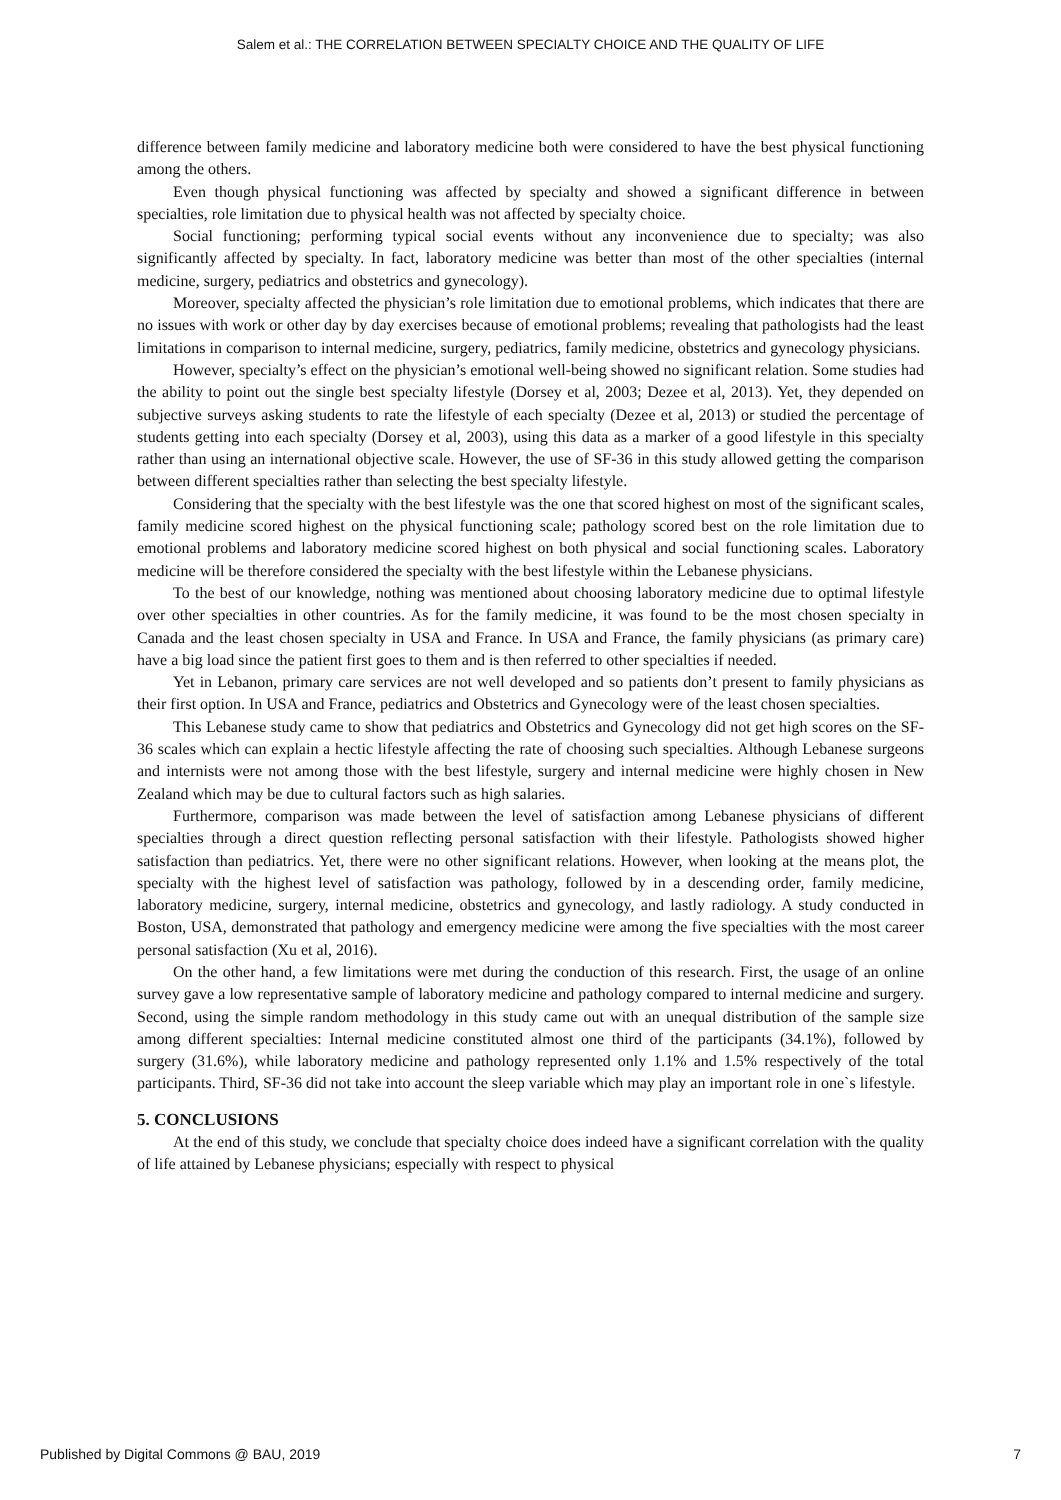Salem et al.: THE CORRELATION BETWEEN SPECIALTY CHOICE AND THE QUALITY OF LIFE
difference between family medicine and laboratory medicine both were considered to have the best physical functioning among the others.
Even though physical functioning was affected by specialty and showed a significant difference in between specialties, role limitation due to physical health was not affected by specialty choice.
Social functioning; performing typical social events without any inconvenience due to specialty; was also significantly affected by specialty. In fact, laboratory medicine was better than most of the other specialties (internal medicine, surgery, pediatrics and obstetrics and gynecology).
Moreover, specialty affected the physician’s role limitation due to emotional problems, which indicates that there are no issues with work or other day by day exercises because of emotional problems; revealing that pathologists had the least limitations in comparison to internal medicine, surgery, pediatrics, family medicine, obstetrics and gynecology physicians.
However, specialty’s effect on the physician’s emotional well-being showed no significant relation. Some studies had the ability to point out the single best specialty lifestyle (Dorsey et al, 2003; Dezee et al, 2013). Yet, they depended on subjective surveys asking students to rate the lifestyle of each specialty (Dezee et al, 2013) or studied the percentage of students getting into each specialty (Dorsey et al, 2003), using this data as a marker of a good lifestyle in this specialty rather than using an international objective scale. However, the use of SF-36 in this study allowed getting the comparison between different specialties rather than selecting the best specialty lifestyle.
Considering that the specialty with the best lifestyle was the one that scored highest on most of the significant scales, family medicine scored highest on the physical functioning scale; pathology scored best on the role limitation due to emotional problems and laboratory medicine scored highest on both physical and social functioning scales. Laboratory medicine will be therefore considered the specialty with the best lifestyle within the Lebanese physicians.
To the best of our knowledge, nothing was mentioned about choosing laboratory medicine due to optimal lifestyle over other specialties in other countries. As for the family medicine, it was found to be the most chosen specialty in Canada and the least chosen specialty in USA and France. In USA and France, the family physicians (as primary care) have a big load since the patient first goes to them and is then referred to other specialties if needed.
Yet in Lebanon, primary care services are not well developed and so patients don’t present to family physicians as their first option. In USA and France, pediatrics and Obstetrics and Gynecology were of the least chosen specialties.
This Lebanese study came to show that pediatrics and Obstetrics and Gynecology did not get high scores on the SF-36 scales which can explain a hectic lifestyle affecting the rate of choosing such specialties. Although Lebanese surgeons and internists were not among those with the best lifestyle, surgery and internal medicine were highly chosen in New Zealand which may be due to cultural factors such as high salaries.
Furthermore, comparison was made between the level of satisfaction among Lebanese physicians of different specialties through a direct question reflecting personal satisfaction with their lifestyle. Pathologists showed higher satisfaction than pediatrics. Yet, there were no other significant relations. However, when looking at the means plot, the specialty with the highest level of satisfaction was pathology, followed by in a descending order, family medicine, laboratory medicine, surgery, internal medicine, obstetrics and gynecology, and lastly radiology. A study conducted in Boston, USA, demonstrated that pathology and emergency medicine were among the five specialties with the most career personal satisfaction (Xu et al, 2016).
On the other hand, a few limitations were met during the conduction of this research. First, the usage of an online survey gave a low representative sample of laboratory medicine and pathology compared to internal medicine and surgery. Second, using the simple random methodology in this study came out with an unequal distribution of the sample size among different specialties: Internal medicine constituted almost one third of the participants (34.1%), followed by surgery (31.6%), while laboratory medicine and pathology represented only 1.1% and 1.5% respectively of the total participants. Third, SF-36 did not take into account the sleep variable which may play an important role in one`s lifestyle.
5. CONCLUSIONS
At the end of this study, we conclude that specialty choice does indeed have a significant correlation with the quality of life attained by Lebanese physicians; especially with respect to physical
Published by Digital Commons @ BAU, 2019 7